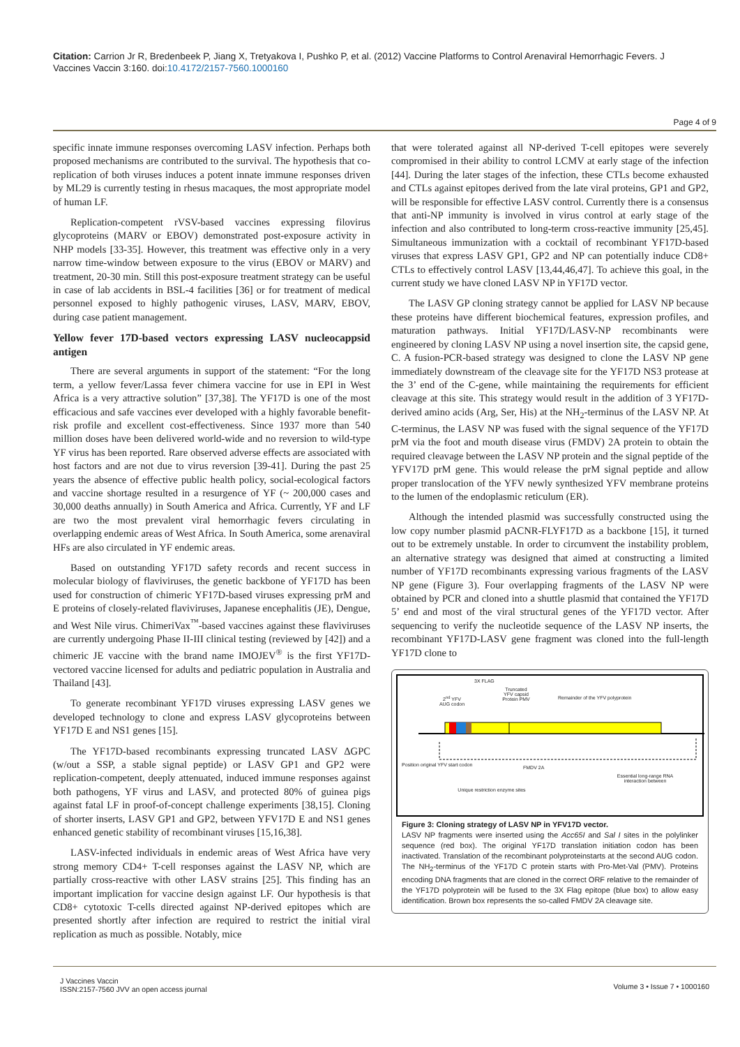Citation: Carrion Jr R, Bredenbeek P, Jiang X, Tretyakova I, Pushko P, et al. (2012) Vaccine Platforms to Control Arenaviral Hemorrhagic Fevers. J Vaccines Vaccin 3:160. doi:10.4172/2157-7560.1000160
Page 4 of 9
specific innate immune responses overcoming LASV infection. Perhaps both proposed mechanisms are contributed to the survival. The hypothesis that co-replication of both viruses induces a potent innate immune responses driven by ML29 is currently testing in rhesus macaques, the most appropriate model of human LF.
Replication-competent rVSV-based vaccines expressing filovirus glycoproteins (MARV or EBOV) demonstrated post-exposure activity in NHP models [33-35]. However, this treatment was effective only in a very narrow time-window between exposure to the virus (EBOV or MARV) and treatment, 20-30 min. Still this post-exposure treatment strategy can be useful in case of lab accidents in BSL-4 facilities [36] or for treatment of medical personnel exposed to highly pathogenic viruses, LASV, MARV, EBOV, during case patient management.
Yellow fever 17D-based vectors expressing LASV nucleocappsid antigen
There are several arguments in support of the statement: “For the long term, a yellow fever/Lassa fever chimera vaccine for use in EPI in West Africa is a very attractive solution” [37,38]. The YF17D is one of the most efficacious and safe vaccines ever developed with a highly favorable benefit-risk profile and excellent cost-effectiveness. Since 1937 more than 540 million doses have been delivered world-wide and no reversion to wild-type YF virus has been reported. Rare observed adverse effects are associated with host factors and are not due to virus reversion [39-41]. During the past 25 years the absence of effective public health policy, social-ecological factors and vaccine shortage resulted in a resurgence of YF (~ 200,000 cases and 30,000 deaths annually) in South America and Africa. Currently, YF and LF are two the most prevalent viral hemorrhagic fevers circulating in overlapping endemic areas of West Africa. In South America, some arenaviral HFs are also circulated in YF endemic areas.
Based on outstanding YF17D safety records and recent success in molecular biology of flaviviruses, the genetic backbone of YF17D has been used for construction of chimeric YF17D-based viruses expressing prM and E proteins of closely-related flaviviruses, Japanese encephalitis (JE), Dengue, and West Nile virus. ChimeriVax<sup>™</sup>-based vaccines against these flaviviruses are currently undergoing Phase II-III clinical testing (reviewed by [42]) and a chimeric JE vaccine with the brand name IMOJEV<sup>®</sup> is the first YF17D-vectored vaccine licensed for adults and pediatric population in Australia and Thailand [43].
To generate recombinant YF17D viruses expressing LASV genes we developed technology to clone and express LASV glycoproteins between YF17D E and NS1 genes [15].
The YF17D-based recombinants expressing truncated LASV ΔGPC (w/out a SSP, a stable signal peptide) or LASV GP1 and GP2 were replication-competent, deeply attenuated, induced immune responses against both pathogens, YF virus and LASV, and protected 80% of guinea pigs against fatal LF in proof-of-concept challenge experiments [38,15]. Cloning of shorter inserts, LASV GP1 and GP2, between YFV17D E and NS1 genes enhanced genetic stability of recombinant viruses [15,16,38].
LASV-infected individuals in endemic areas of West Africa have very strong memory CD4+ T-cell responses against the LASV NP, which are partially cross-reactive with other LASV strains [25]. This finding has an important implication for vaccine design against LF. Our hypothesis is that CD8+ cytotoxic T-cells directed against NP-derived epitopes which are presented shortly after infection are required to restrict the initial viral replication as much as possible. Notably, mice
that were tolerated against all NP-derived T-cell epitopes were severely compromised in their ability to control LCMV at early stage of the infection [44]. During the later stages of the infection, these CTLs become exhausted and CTLs against epitopes derived from the late viral proteins, GP1 and GP2, will be responsible for effective LASV control. Currently there is a consensus that anti-NP immunity is involved in virus control at early stage of the infection and also contributed to long-term cross-reactive immunity [25,45]. Simultaneous immunization with a cocktail of recombinant YF17D-based viruses that express LASV GP1, GP2 and NP can potentially induce CD8+ CTLs to effectively control LASV [13,44,46,47]. To achieve this goal, in the current study we have cloned LASV NP in YF17D vector.
The LASV GP cloning strategy cannot be applied for LASV NP because these proteins have different biochemical features, expression profiles, and maturation pathways. Initial YF17D/LASV-NP recombinants were engineered by cloning LASV NP using a novel insertion site, the capsid gene, C. A fusion-PCR-based strategy was designed to clone the LASV NP gene immediately downstream of the cleavage site for the YF17D NS3 protease at the 3’ end of the C-gene, while maintaining the requirements for efficient cleavage at this site. This strategy would result in the addition of 3 YF17D- derived amino acids (Arg, Ser, His) at the NH<sub>2</sub>-terminus of the LASV NP. At C-terminus, the LASV NP was fused with the signal sequence of the YF17D prM via the foot and mouth disease virus (FMDV) 2A protein to obtain the required cleavage between the LASV NP protein and the signal peptide of the YFV17D prM gene. This would release the prM signal peptide and allow proper translocation of the YFV newly synthesized YFV membrane proteins to the lumen of the endoplasmic reticulum (ER).
Although the intended plasmid was successfully constructed using the low copy number plasmid pACNR-FLYF17D as a backbone [15], it turned out to be extremely unstable. In order to circumvent the instability problem, an alternative strategy was designed that aimed at constructing a limited number of YF17D recombinants expressing various fragments of the LASV NP gene (Figure 3). Four overlapping fragments of the LASV NP were obtained by PCR and cloned into a shuttle plasmid that contained the YF17D 5’ end and most of the viral structural genes of the YF17D vector. After sequencing to verify the nucleotide sequence of the LASV NP inserts, the recombinant YF17D-LASV gene fragment was cloned into the full-length YF17D clone to
3X FLAG
2<sup>nd</sup> YFV AUG codon
Truncated YFV capsid Protein PMV
Remainder of the YFV polyprotein
Position original YFV start codon
FMDV 2A
Essential long-range RNA interaction between
Unique restriction enzyme sites
Figure 3: Cloning strategy of LASV NP in YFV17D vector.
LASV NP fragments were inserted using the Acc65I and Sal I sites in the polylinker sequence (red box). The original YF17D translation initiation codon has been inactivated. Translation of the recombinant polyproteinstarts at the second AUG codon. The NH<sub>2</sub>-terminus of the YF17D C protein starts with Pro-Met-Val (PMV). Proteins encoding DNA fragments that are cloned in the correct ORF relative to the remainder of the YF17D polyprotein will be fused to the 3X Flag epitope (blue box) to allow easy identification. Brown box represents the so-called FMDV 2A cleavage site.
J Vaccines Vaccin
ISSN:2157-7560 JVV an open access journal
Volume 3 • Issue 7 • 1000160